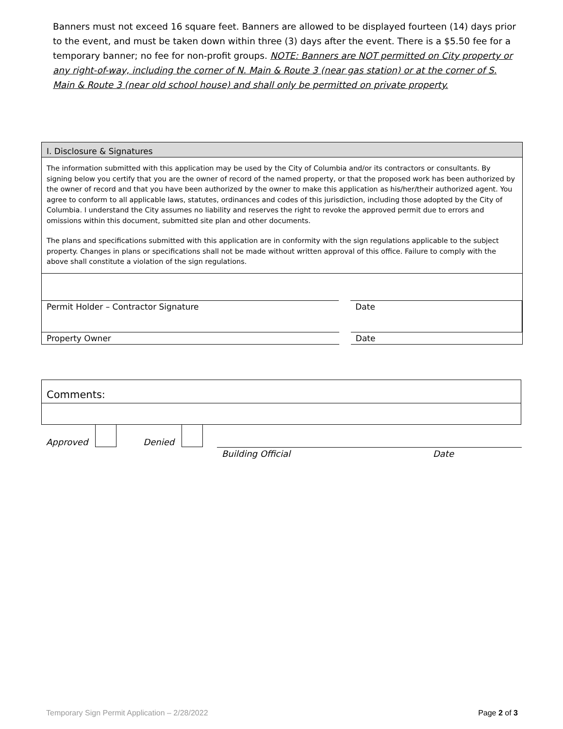Banners must not exceed 16 square feet. Banners are allowed to be displayed fourteen (14) days prior to the event, and must be taken down within three (3) days after the event. There is a $5.50 fee for a temporary banner; no fee for non-profit groups. NOTE: Banners are NOT permitted on City property or any right-of-way, including the corner of N. Main & Route 3 (near gas station) or at the corner of S. Main & Route 3 (near old school house) and shall only be permitted on private property.
I. Disclosure & Signatures
The information submitted with this application may be used by the City of Columbia and/or its contractors or consultants. By signing below you certify that you are the owner of record of the named property, or that the proposed work has been authorized by the owner of record and that you have been authorized by the owner to make this application as his/her/their authorized agent. You agree to conform to all applicable laws, statutes, ordinances and codes of this jurisdiction, including those adopted by the City of Columbia. I understand the City assumes no liability and reserves the right to revoke the approved permit due to errors and omissions within this document, submitted site plan and other documents.
The plans and specifications submitted with this application are in conformity with the sign regulations applicable to the subject property. Changes in plans or specifications shall not be made without written approval of this office. Failure to comply with the above shall constitute a violation of the sign regulations.
Permit Holder – Contractor Signature
Date
Property Owner Date
Comments:
Approved Denied
Building Official Date
Temporary Sign Permit Application – 2/28/2022 Page 2 of 3